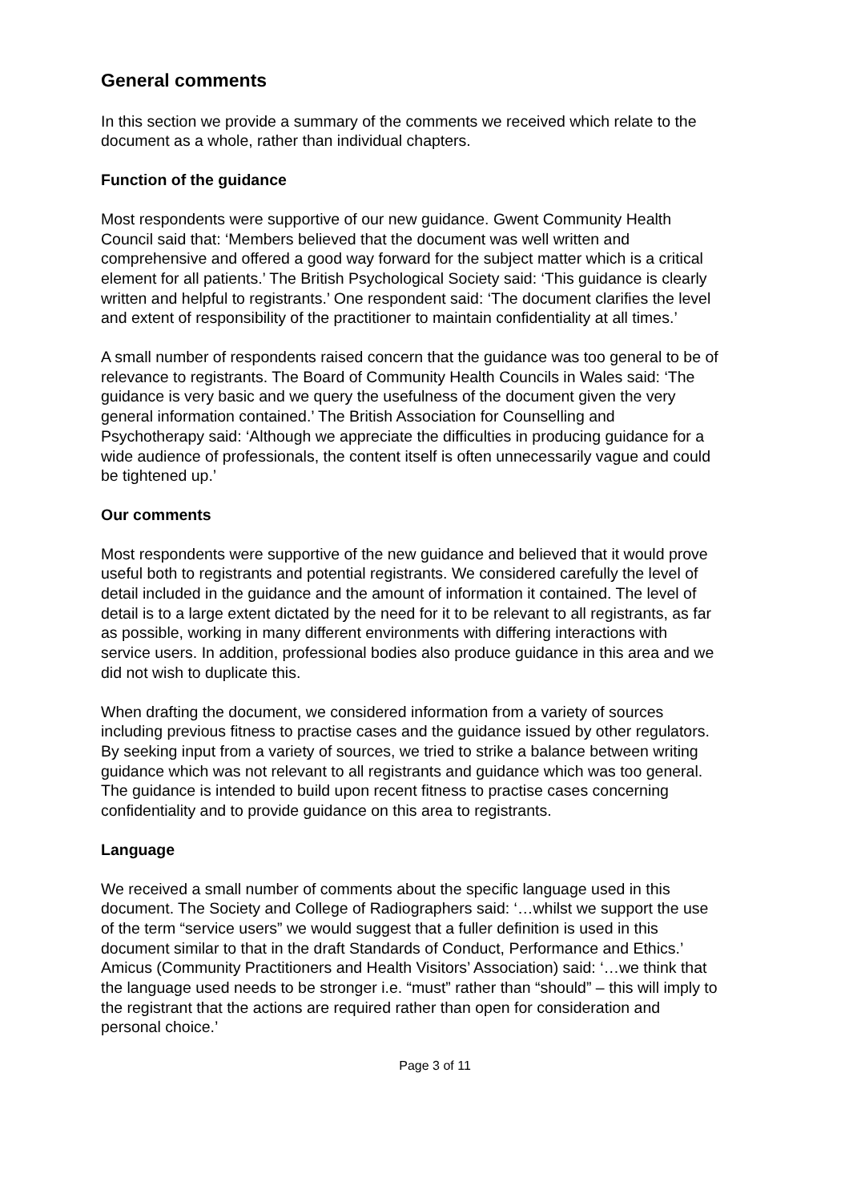General comments
In this section we provide a summary of the comments we received which relate to the document as a whole, rather than individual chapters.
Function of the guidance
Most respondents were supportive of our new guidance. Gwent Community Health Council said that: ‘Members believed that the document was well written and comprehensive and offered a good way forward for the subject matter which is a critical element for all patients.’ The British Psychological Society said: ‘This guidance is clearly written and helpful to registrants.’ One respondent said: ‘The document clarifies the level and extent of responsibility of the practitioner to maintain confidentiality at all times.’
A small number of respondents raised concern that the guidance was too general to be of relevance to registrants. The Board of Community Health Councils in Wales said: ‘The guidance is very basic and we query the usefulness of the document given the very general information contained.’ The British Association for Counselling and Psychotherapy said: ‘Although we appreciate the difficulties in producing guidance for a wide audience of professionals, the content itself is often unnecessarily vague and could be tightened up.’
Our comments
Most respondents were supportive of the new guidance and believed that it would prove useful both to registrants and potential registrants. We considered carefully the level of detail included in the guidance and the amount of information it contained. The level of detail is to a large extent dictated by the need for it to be relevant to all registrants, as far as possible, working in many different environments with differing interactions with service users. In addition, professional bodies also produce guidance in this area and we did not wish to duplicate this.
When drafting the document, we considered information from a variety of sources including previous fitness to practise cases and the guidance issued by other regulators. By seeking input from a variety of sources, we tried to strike a balance between writing guidance which was not relevant to all registrants and guidance which was too general. The guidance is intended to build upon recent fitness to practise cases concerning confidentiality and to provide guidance on this area to registrants.
Language
We received a small number of comments about the specific language used in this document. The Society and College of Radiographers said: ‘…whilst we support the use of the term “service users” we would suggest that a fuller definition is used in this document similar to that in the draft Standards of Conduct, Performance and Ethics.’ Amicus (Community Practitioners and Health Visitors’ Association) said: ‘…we think that the language used needs to be stronger i.e. “must” rather than “should” – this will imply to the registrant that the actions are required rather than open for consideration and personal choice.’
Page 3 of 11